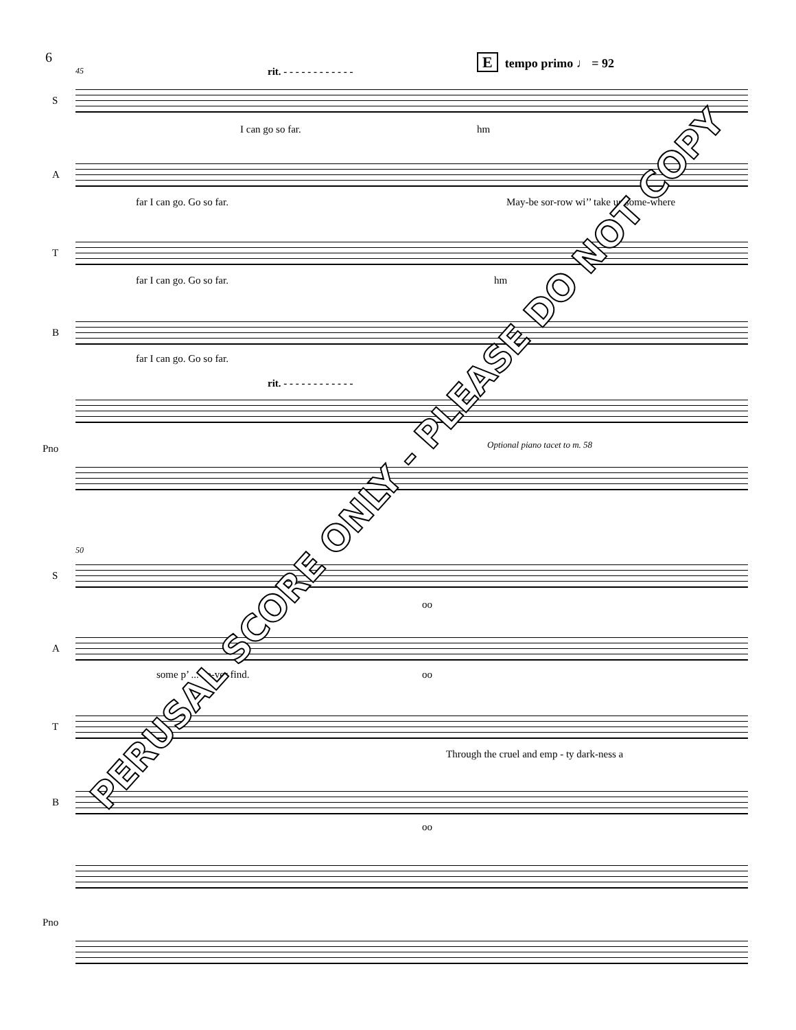6 Etempo primo ♩ = 92
45 rit. - - - - - - - - - - - -
S
I can go so far. hm
A
far I can go. Go so far. May-be sor-row wi’’ take us some-where
T
far I can go. Go so far. hm
B
far I can go. Go so far.
rit. - - - - - - - - - - - -
Optional piano tacet to m. 58
Pno
50
S
oo
A
some p’ ... ne-ver find. oo
T
Through the cruel and emp - ty dark-ness a
B
oo
Pno
PERUSAL SCORE ONLY - PLEASE DO NOT COPY